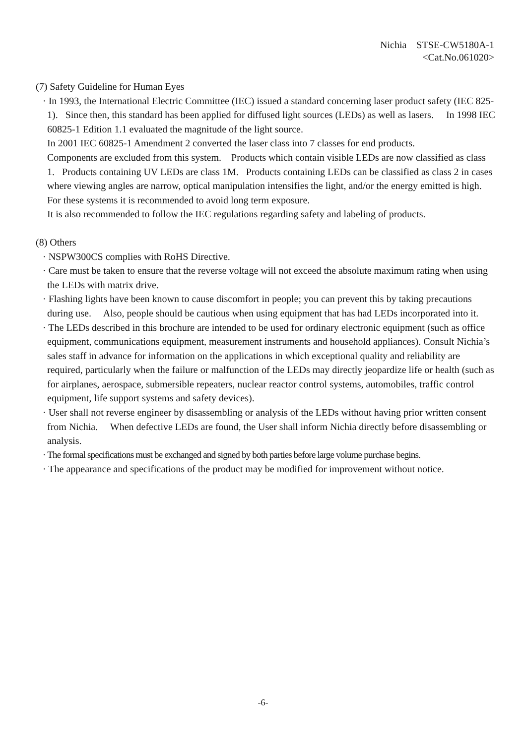Nichia STSE-CW5180A-1
<Cat.No.061020>
(7) Safety Guideline for Human Eyes
· In 1993, the International Electric Committee (IEC) issued a standard concerning laser product safety (IEC 825-1). Since then, this standard has been applied for diffused light sources (LEDs) as well as lasers. In 1998 IEC 60825-1 Edition 1.1 evaluated the magnitude of the light source.
In 2001 IEC 60825-1 Amendment 2 converted the laser class into 7 classes for end products.
Components are excluded from this system. Products which contain visible LEDs are now classified as class 1. Products containing UV LEDs are class 1M. Products containing LEDs can be classified as class 2 in cases where viewing angles are narrow, optical manipulation intensifies the light, and/or the energy emitted is high. For these systems it is recommended to avoid long term exposure.
It is also recommended to follow the IEC regulations regarding safety and labeling of products.
(8) Others
· NSPW300CS complies with RoHS Directive.
· Care must be taken to ensure that the reverse voltage will not exceed the absolute maximum rating when using the LEDs with matrix drive.
· Flashing lights have been known to cause discomfort in people; you can prevent this by taking precautions during use. Also, people should be cautious when using equipment that has had LEDs incorporated into it.
· The LEDs described in this brochure are intended to be used for ordinary electronic equipment (such as office equipment, communications equipment, measurement instruments and household appliances). Consult Nichia’s sales staff in advance for information on the applications in which exceptional quality and reliability are required, particularly when the failure or malfunction of the LEDs may directly jeopardize life or health (such as for airplanes, aerospace, submersible repeaters, nuclear reactor control systems, automobiles, traffic control equipment, life support systems and safety devices).
· User shall not reverse engineer by disassembling or analysis of the LEDs without having prior written consent from Nichia. When defective LEDs are found, the User shall inform Nichia directly before disassembling or analysis.
· The formal specifications must be exchanged and signed by both parties before large volume purchase begins.
· The appearance and specifications of the product may be modified for improvement without notice.
-6-